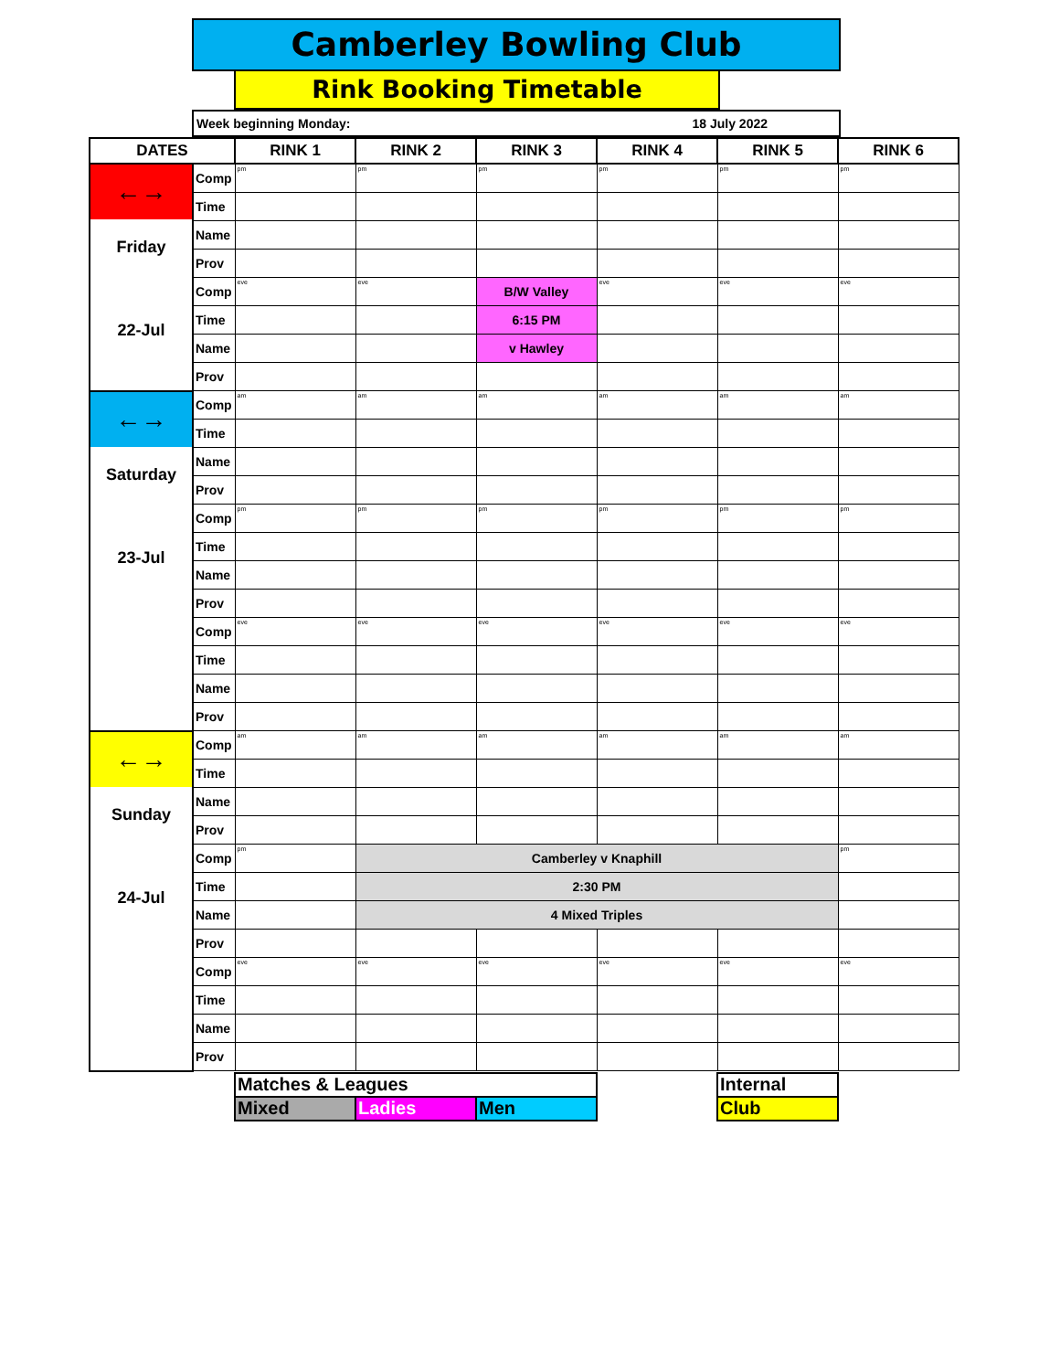Camberley Bowling Club
Rink Booking Timetable
Week beginning Monday: 18 July 2022
| DATES | | RINK 1 | RINK 2 | RINK 3 | RINK 4 | RINK 5 | RINK 6 |
| --- | --- | --- | --- | --- | --- | --- | --- |
| ←→ Friday 22-Jul | Comp | pm | pm | pm | pm | pm | pm |
| | Time | | | | | | |
| | Name | | | | | | |
| | Prov | | | | | | |
| | Comp | eve | eve | B/W Valley | eve | eve | eve |
| | Time | | | 6:15 PM | | | |
| | Name | | | v Hawley | | | |
| | Prov | | | | | | |
| ←→ Saturday 23-Jul | Comp | am | am | am | am | am | am |
| | Time | | | | | | |
| | Name | | | | | | |
| | Prov | | | | | | |
| | Comp | pm | pm | pm | pm | pm | pm |
| | Time | | | | | | |
| | Name | | | | | | |
| | Prov | | | | | | |
| | Comp | eve | eve | eve | eve | eve | eve |
| | Time | | | | | | |
| | Name | | | | | | |
| | Prov | | | | | | |
| ←→ Sunday 24-Jul | Comp | am | am | am | am | am | am |
| | Time | | | | | | |
| | Name | | | | | | |
| | Prov | | | | | | |
| | Comp | pm | Camberley v Knaphill | | | | pm |
| | Time | | 2:30 PM | | | | |
| | Name | | 4 Mixed Triples | | | | |
| | Prov | | | | | | |
| | Comp | eve | eve | eve | eve | eve | eve |
| | Time | | | | | | |
| | Name | | | | | | |
| | Prov | | | | | | |
| Matches & Leagues | | | | Internal |
| Mixed | Ladies | Men | | Club |